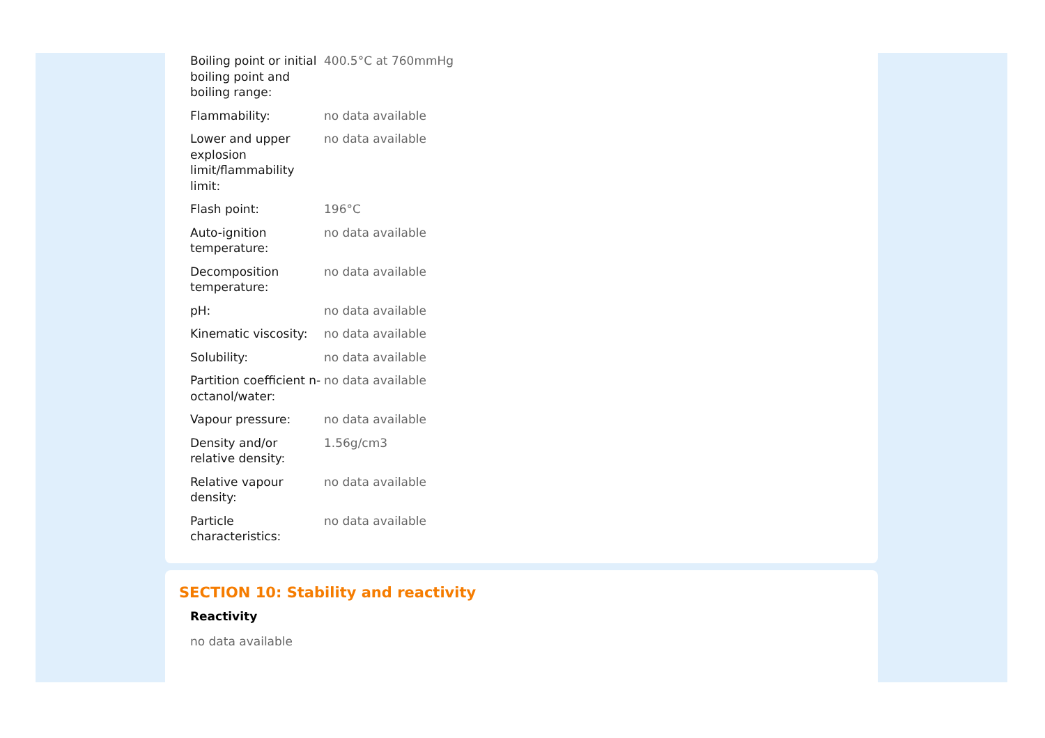| Boiling point or initial boiling point and boiling range: | 400.5°C at 760mmHg |
| Flammability: | no data available |
| Lower and upper explosion limit/flammability limit: | no data available |
| Flash point: | 196°C |
| Auto-ignition temperature: | no data available |
| Decomposition temperature: | no data available |
| pH: | no data available |
| Kinematic viscosity: | no data available |
| Solubility: | no data available |
| Partition coefficient n-octanol/water: | no data available |
| Vapour pressure: | no data available |
| Density and/or relative density: | 1.56g/cm3 |
| Relative vapour density: | no data available |
| Particle characteristics: | no data available |
SECTION 10: Stability and reactivity
Reactivity
no data available